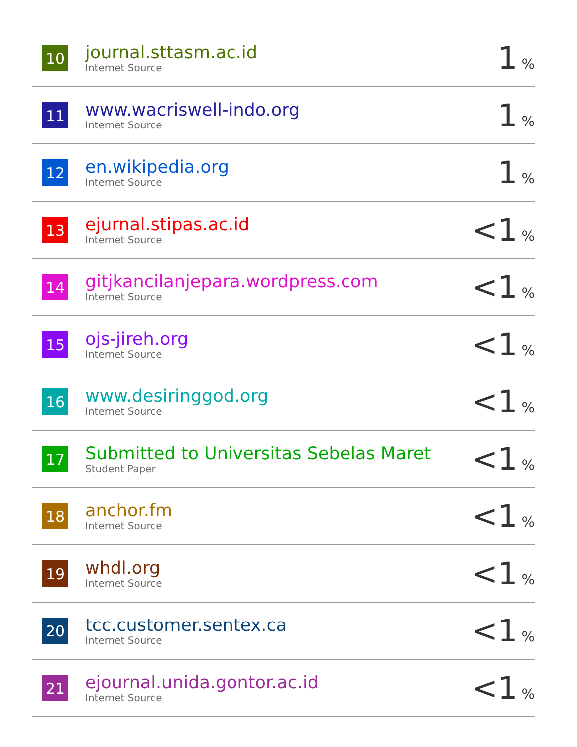| 10 | journal.sttasm.ac.id Internet Source | 1 % |
| 11 | www.wacriswell-indo.org Internet Source | 1 % |
| 12 | en.wikipedia.org Internet Source | 1 % |
| 13 | ejurnal.stipas.ac.id Internet Source | <1 % |
| 14 | gitjkancilanjepara.wordpress.com Internet Source | <1 % |
| 15 | ojs-jireh.org Internet Source | <1 % |
| 16 | www.desiringgod.org Internet Source | <1 % |
| 17 | Submitted to Universitas Sebelas Maret Student Paper | <1 % |
| 18 | anchor.fm Internet Source | <1 % |
| 19 | whdl.org Internet Source | <1 % |
| 20 | tcc.customer.sentex.ca Internet Source | <1 % |
| 21 | ejournal.unida.gontor.ac.id Internet Source | <1 % |